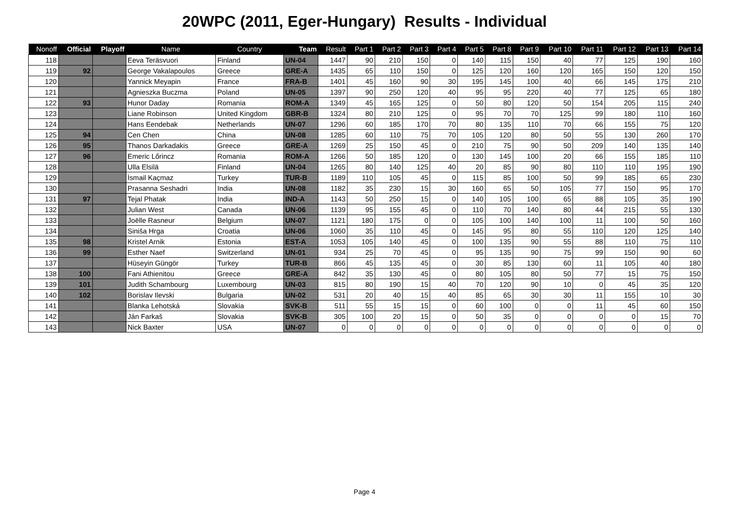20WPC (2011, Eger-Hungary) Results - Individual
| Nonoff | Official | Playoff | Name | Country | Team | Result | Part 1 | Part 2 | Part 3 | Part 4 | Part 5 | Part 8 | Part 9 | Part 10 | Part 11 | Part 12 | Part 13 | Part 14 |
| --- | --- | --- | --- | --- | --- | --- | --- | --- | --- | --- | --- | --- | --- | --- | --- | --- | --- | --- |
| 118 | | | Eeva Teräsvuori | Finland | UN-04 | 1447 | 90 | 210 | 150 | 0 | 140 | 115 | 150 | 40 | 77 | 125 | 190 | 160 |
| 119 | 92 | | George Vakalapoulos | Greece | GRE-A | 1435 | 65 | 110 | 150 | 0 | 125 | 120 | 160 | 120 | 165 | 150 | 120 | 150 |
| 120 | | | Yannick Meyapin | France | FRA-B | 1401 | 45 | 160 | 90 | 30 | 195 | 145 | 100 | 40 | 66 | 145 | 175 | 210 |
| 121 | | | Agnieszka Buczma | Poland | UN-05 | 1397 | 90 | 250 | 120 | 40 | 95 | 95 | 220 | 40 | 77 | 125 | 65 | 180 |
| 122 | 93 | | Hunor Daday | Romania | ROM-A | 1349 | 45 | 165 | 125 | 0 | 50 | 80 | 120 | 50 | 154 | 205 | 115 | 240 |
| 123 | | | Liane Robinson | United Kingdom | GBR-B | 1324 | 80 | 210 | 125 | 0 | 95 | 70 | 70 | 125 | 99 | 180 | 110 | 160 |
| 124 | | | Hans Eendebak | Netherlands | UN-07 | 1296 | 60 | 185 | 170 | 70 | 80 | 135 | 110 | 70 | 66 | 155 | 75 | 120 |
| 125 | 94 | | Cen Chen | China | UN-08 | 1285 | 60 | 110 | 75 | 70 | 105 | 120 | 80 | 50 | 55 | 130 | 260 | 170 |
| 126 | 95 | | Thanos Darkadakis | Greece | GRE-A | 1269 | 25 | 150 | 45 | 0 | 210 | 75 | 90 | 50 | 209 | 140 | 135 | 140 |
| 127 | 96 | | Emeric Lőrincz | Romania | ROM-A | 1266 | 50 | 185 | 120 | 0 | 130 | 145 | 100 | 20 | 66 | 155 | 185 | 110 |
| 128 | | | Ulla Elsilä | Finland | UN-04 | 1265 | 80 | 140 | 125 | 40 | 20 | 85 | 90 | 80 | 110 | 110 | 195 | 190 |
| 129 | | | İsmail Kaçmaz | Turkey | TUR-B | 1189 | 110 | 105 | 45 | 0 | 115 | 85 | 100 | 50 | 99 | 185 | 65 | 230 |
| 130 | | | Prasanna Seshadri | India | UN-08 | 1182 | 35 | 230 | 15 | 30 | 160 | 65 | 50 | 105 | 77 | 150 | 95 | 170 |
| 131 | 97 | | Tejal Phatak | India | IND-A | 1143 | 50 | 250 | 15 | 0 | 140 | 105 | 100 | 65 | 88 | 105 | 35 | 190 |
| 132 | | | Julian West | Canada | UN-06 | 1139 | 95 | 155 | 45 | 0 | 110 | 70 | 140 | 80 | 44 | 215 | 55 | 130 |
| 133 | | | Joëlle Rasneur | Belgium | UN-07 | 1121 | 180 | 175 | 0 | 0 | 105 | 100 | 140 | 100 | 11 | 100 | 50 | 160 |
| 134 | | | Siniša Hrga | Croatia | UN-06 | 1060 | 35 | 110 | 45 | 0 | 145 | 95 | 80 | 55 | 110 | 120 | 125 | 140 |
| 135 | 98 | | Kristel Arnik | Estonia | EST-A | 1053 | 105 | 140 | 45 | 0 | 100 | 135 | 90 | 55 | 88 | 110 | 75 | 110 |
| 136 | 99 | | Esther Naef | Switzerland | UN-01 | 934 | 25 | 70 | 45 | 0 | 95 | 135 | 90 | 75 | 99 | 150 | 90 | 60 |
| 137 | | | Hüseyin Güngör | Turkey | TUR-B | 866 | 45 | 135 | 45 | 0 | 30 | 85 | 130 | 60 | 11 | 105 | 40 | 180 |
| 138 | 100 | | Fani Athienitou | Greece | GRE-A | 842 | 35 | 130 | 45 | 0 | 80 | 105 | 80 | 50 | 77 | 15 | 75 | 150 |
| 139 | 101 | | Judith Schambourg | Luxembourg | UN-03 | 815 | 80 | 190 | 15 | 40 | 70 | 120 | 90 | 10 | 0 | 45 | 35 | 120 |
| 140 | 102 | | Borislav Ilevski | Bulgaria | UN-02 | 531 | 20 | 40 | 15 | 40 | 85 | 65 | 30 | 30 | 11 | 155 | 10 | 30 |
| 141 | | | Blanka Lehotská | Slovakia | SVK-B | 511 | 55 | 15 | 15 | 0 | 60 | 100 | 0 | 0 | 11 | 45 | 60 | 150 |
| 142 | | | Ján Farkaš | Slovakia | SVK-B | 305 | 100 | 20 | 15 | 0 | 50 | 35 | 0 | 0 | 0 | 0 | 15 | 70 |
| 143 | | | Nick Baxter | USA | UN-07 | 0 | 0 | 0 | 0 | 0 | 0 | 0 | 0 | 0 | 0 | 0 | 0 | 0 |
Page 4